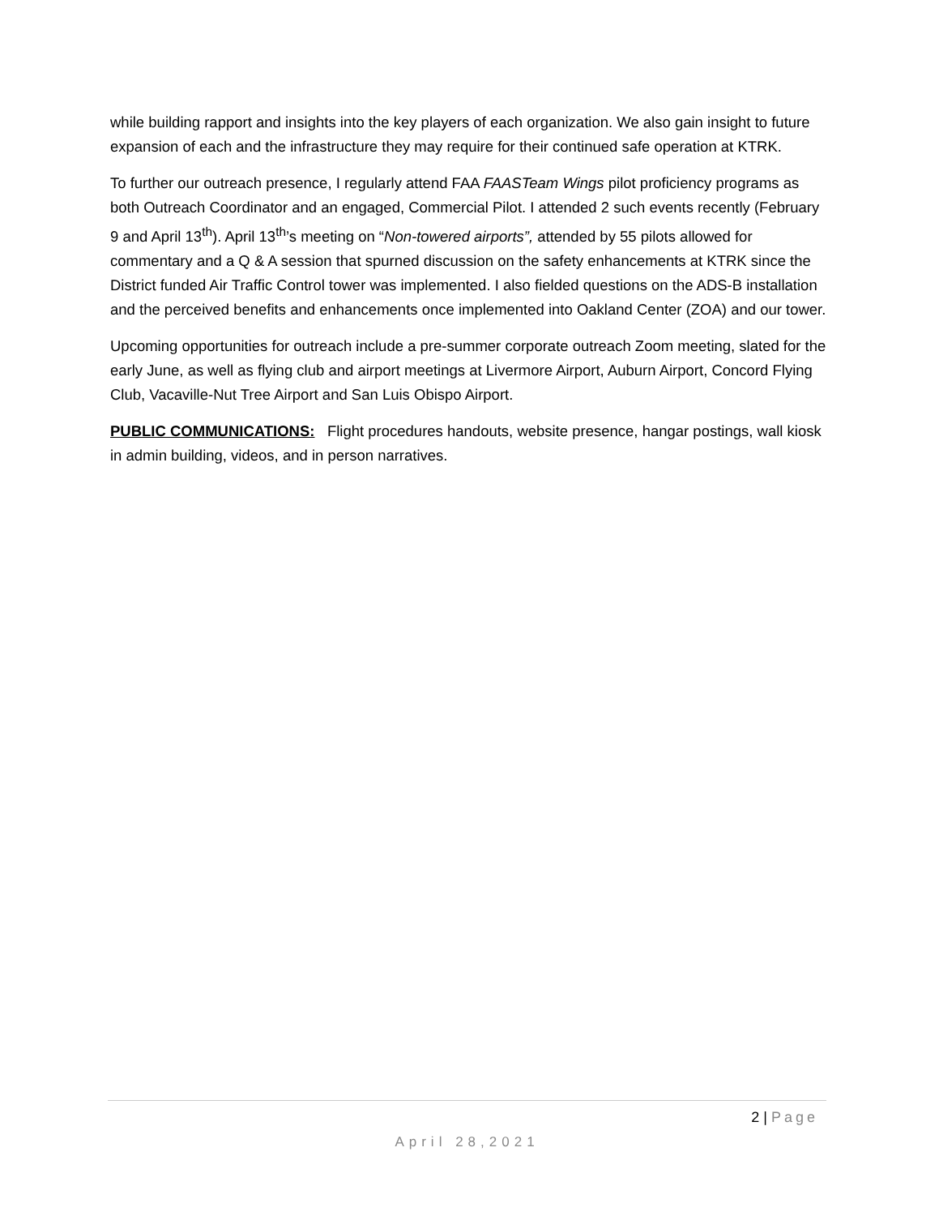while building rapport and insights into the key players of each organization. We also gain insight to future expansion of each and the infrastructure they may require for their continued safe operation at KTRK.
To further our outreach presence, I regularly attend FAA FAASTeam Wings pilot proficiency programs as both Outreach Coordinator and an engaged, Commercial Pilot. I attended 2 such events recently (February 9 and April 13<sup>th</sup>). April 13<sup>th</sup>’s meeting on “Non-towered airports”, attended by 55 pilots allowed for commentary and a Q & A session that spurned discussion on the safety enhancements at KTRK since the District funded Air Traffic Control tower was implemented. I also fielded questions on the ADS-B installation and the perceived benefits and enhancements once implemented into Oakland Center (ZOA) and our tower.
Upcoming opportunities for outreach include a pre-summer corporate outreach Zoom meeting, slated for the early June, as well as flying club and airport meetings at Livermore Airport, Auburn Airport, Concord Flying Club, Vacaville-Nut Tree Airport and San Luis Obispo Airport.
PUBLIC COMMUNICATIONS: Flight procedures handouts, website presence, hangar postings, wall kiosk in admin building, videos, and in person narratives.
2 | Page
April 28,2021